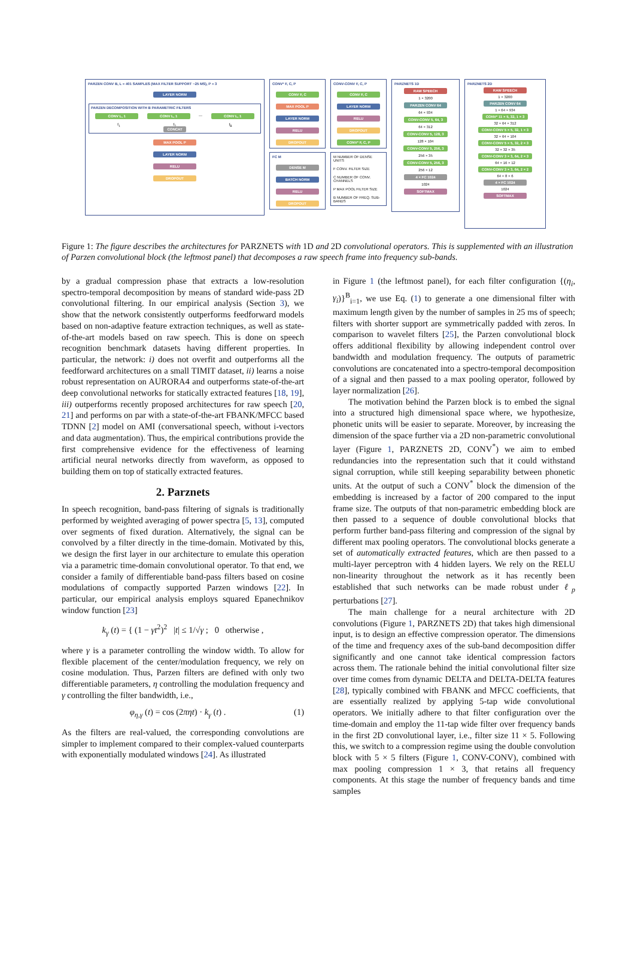PARZEN CONV B, L = 401 SAMPLES (MAX FILTER SUPPORT ~25 MS), P = 3
LAYER NORM
PARZEN DECOMPOSITION WITH B PARAMETRIC FILTERS
CONV L, 1 CONV L, 1 ⋯ CONV L, 1
f<sub>1</sub> f<sub>2</sub> f<sub>B</sub>
CONCAT
MAX POOL P
LAYER NORM
RELU
DROPOUT
CONV* F, C, P
CONV F, C
MAX POOL P
LAYER NORM
RELU
DROPOUT
FC M
DENSE M
BATCH NORM
RELU
DROPOUT
CONV-CONV F, C, P
CONV F, C
LAYER NORM
RELU
DROPOUT
CONV* F, C, P
M NUMBER OF DENSE UNITS
F CONV. FILTER SIZE
C NUMBER OF CONV. CHANNELS
P MAX POOL FILTER SIZE
B NUMBER OF FREQ. SUB-BANDS
PARZNETS 1D
RAW SPEECH
1 × 3200
PARZEN CONV 64
64 × 934
CONV-CONV 5, 64, 3
64 × 312
CONV-CONV 5, 128, 3
128 × 104
CONV-CONV 5, 256, 3
256 × 35
CONV-CONV 5, 256, 3
256 × 12
4 × FC 1024
1024
SOFTMAX
PARZNETS 2D
RAW SPEECH
1 × 3200
PARZEN CONV 64
1 × 64 × 934
CONV* 11 × 5, 32, 1 × 3
32 × 64 × 312
CONV-CONV 5 × 5, 32, 1 × 3
32 × 64 × 104
CONV-CONV 5 × 5, 32, 2 × 3
32 × 32 × 35
CONV-CONV 3 × 3, 64, 2 × 3
64 × 16 × 12
CONV-CONV 3 × 3, 64, 2 × 2
64 × 8 × 6
4 × FC 1024
1024
SOFTMAX
Figure 1: The figure describes the architectures for PARZNETS with 1D and 2D convolutional operators. This is supplemented with an illustration of Parzen convolutional block (the leftmost panel) that decomposes a raw speech frame into frequency sub-bands.
by a gradual compression phase that extracts a low-resolution spectro-temporal decomposition by means of standard wide-pass 2D convolutional filtering. In our empirical analysis (Section 3), we show that the network consistently outperforms feedforward models based on non-adaptive feature extraction techniques, as well as state-of-the-art models based on raw speech. This is done on speech recognition benchmark datasets having different properties. In particular, the network: i) does not overfit and outperforms all the feedforward architectures on a small TIMIT dataset, ii) learns a noise robust representation on AURORA4 and outperforms state-of-the-art deep convolutional networks for statically extracted features [18, 19], iii) outperforms recently proposed architectures for raw speech [20, 21] and performs on par with a state-of-the-art FBANK/MFCC based TDNN [2] model on AMI (conversational speech, without i-vectors and data augmentation). Thus, the empirical contributions provide the first comprehensive evidence for the effectiveness of learning artificial neural networks directly from waveform, as opposed to building them on top of statically extracted features.
2. Parznets
In speech recognition, band-pass filtering of signals is traditionally performed by weighted averaging of power spectra [5, 13], computed over segments of fixed duration. Alternatively, the signal can be convolved by a filter directly in the time-domain. Motivated by this, we design the first layer in our architecture to emulate this operation via a parametric time-domain convolutional operator. To that end, we consider a family of differentiable band-pass filters based on cosine modulations of compactly supported Parzen windows [22]. In particular, our empirical analysis employs squared Epanechnikov window function [23]
k<sub>γ</sub> (t) = { (1 − γt<sup>2</sup>)<sup>2</sup> |t| ≤ 1/√γ ; 0 otherwise ,
where γ is a parameter controlling the window width. To allow for flexible placement of the center/modulation frequency, we rely on cosine modulation. Thus, Parzen filters are defined with only two differentiable parameters, η controlling the modulation frequency and γ controlling the filter bandwidth, i.e.,
φ<sub>η,γ</sub> (t) = cos (2πηt) · k<sub>γ</sub> (t) . (1)
As the filters are real-valued, the corresponding convolutions are simpler to implement compared to their complex-valued counterparts with exponentially modulated windows [24]. As illustrated
in Figure 1 (the leftmost panel), for each filter configuration {(η<sub>i</sub>, γ<sub>i</sub>)}<sup>B</sup><sub>i=1</sub>, we use Eq. (1) to generate a one dimensional filter with maximum length given by the number of samples in 25 ms of speech; filters with shorter support are symmetrically padded with zeros. In comparison to wavelet filters [25], the Parzen convolutional block offers additional flexibility by allowing independent control over bandwidth and modulation frequency. The outputs of parametric convolutions are concatenated into a spectro-temporal decomposition of a signal and then passed to a max pooling operator, followed by layer normalization [26].
The motivation behind the Parzen block is to embed the signal into a structured high dimensional space where, we hypothesize, phonetic units will be easier to separate. Moreover, by increasing the dimension of the space further via a 2D non-parametric convolutional layer (Figure 1, PARZNETS 2D, CONV<sup>*</sup>) we aim to embed redundancies into the representation such that it could withstand signal corruption, while still keeping separability between phonetic units. At the output of such a CONV<sup>*</sup> block the dimension of the embedding is increased by a factor of 200 compared to the input frame size. The outputs of that non-parametric embedding block are then passed to a sequence of double convolutional blocks that perform further band-pass filtering and compression of the signal by different max pooling operators. The convolutional blocks generate a set of automatically extracted features, which are then passed to a multi-layer perceptron with 4 hidden layers. We rely on the RELU non-linearity throughout the network as it has recently been established that such networks can be made robust under ℓ<sub>p</sub> perturbations [27].
The main challenge for a neural architecture with 2D convolutions (Figure 1, PARZNETS 2D) that takes high dimensional input, is to design an effective compression operator. The dimensions of the time and frequency axes of the sub-band decomposition differ significantly and one cannot take identical compression factors across them. The rationale behind the initial convolutional filter size over time comes from dynamic DELTA and DELTA-DELTA features [28], typically combined with FBANK and MFCC coefficients, that are essentially realized by applying 5-tap wide convolutional operators. We initially adhere to that filter configuration over the time-domain and employ the 11-tap wide filter over frequency bands in the first 2D convolutional layer, i.e., filter size 11 × 5. Following this, we switch to a compression regime using the double convolution block with 5 × 5 filters (Figure 1, CONV-CONV), combined with max pooling compression 1 × 3, that retains all frequency components. At this stage the number of frequency bands and time samples